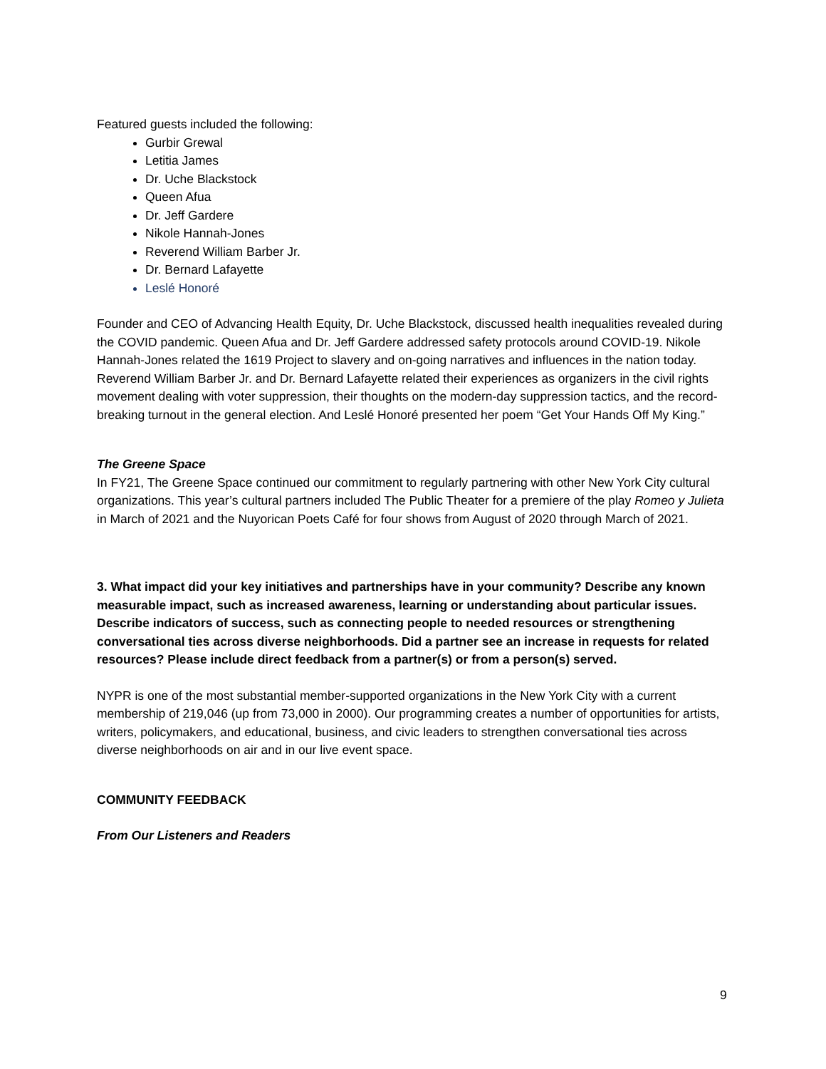Featured guests included the following:
Gurbir Grewal
Letitia James
Dr. Uche Blackstock
Queen Afua
Dr. Jeff Gardere
Nikole Hannah-Jones
Reverend William Barber Jr.
Dr. Bernard Lafayette
Leslé Honoré
Founder and CEO of Advancing Health Equity, Dr. Uche Blackstock, discussed health inequalities revealed during the COVID pandemic. Queen Afua and Dr. Jeff Gardere addressed safety protocols around COVID-19. Nikole Hannah-Jones related the 1619 Project to slavery and on-going narratives and influences in the nation today. Reverend William Barber Jr. and Dr. Bernard Lafayette related their experiences as organizers in the civil rights movement dealing with voter suppression, their thoughts on the modern-day suppression tactics, and the record-breaking turnout in the general election. And Leslé Honoré presented her poem “Get Your Hands Off My King.”
The Greene Space
In FY21, The Greene Space continued our commitment to regularly partnering with other New York City cultural organizations. This year’s cultural partners included The Public Theater for a premiere of the play Romeo y Julieta in March of 2021 and the Nuyorican Poets Café for four shows from August of 2020 through March of 2021.
3. What impact did your key initiatives and partnerships have in your community? Describe any known measurable impact, such as increased awareness, learning or understanding about particular issues. Describe indicators of success, such as connecting people to needed resources or strengthening conversational ties across diverse neighborhoods. Did a partner see an increase in requests for related resources? Please include direct feedback from a partner(s) or from a person(s) served.
NYPR is one of the most substantial member-supported organizations in the New York City with a current membership of 219,046 (up from 73,000 in 2000). Our programming creates a number of opportunities for artists, writers, policymakers, and educational, business, and civic leaders to strengthen conversational ties across diverse neighborhoods on air and in our live event space.
COMMUNITY FEEDBACK
From Our Listeners and Readers
9